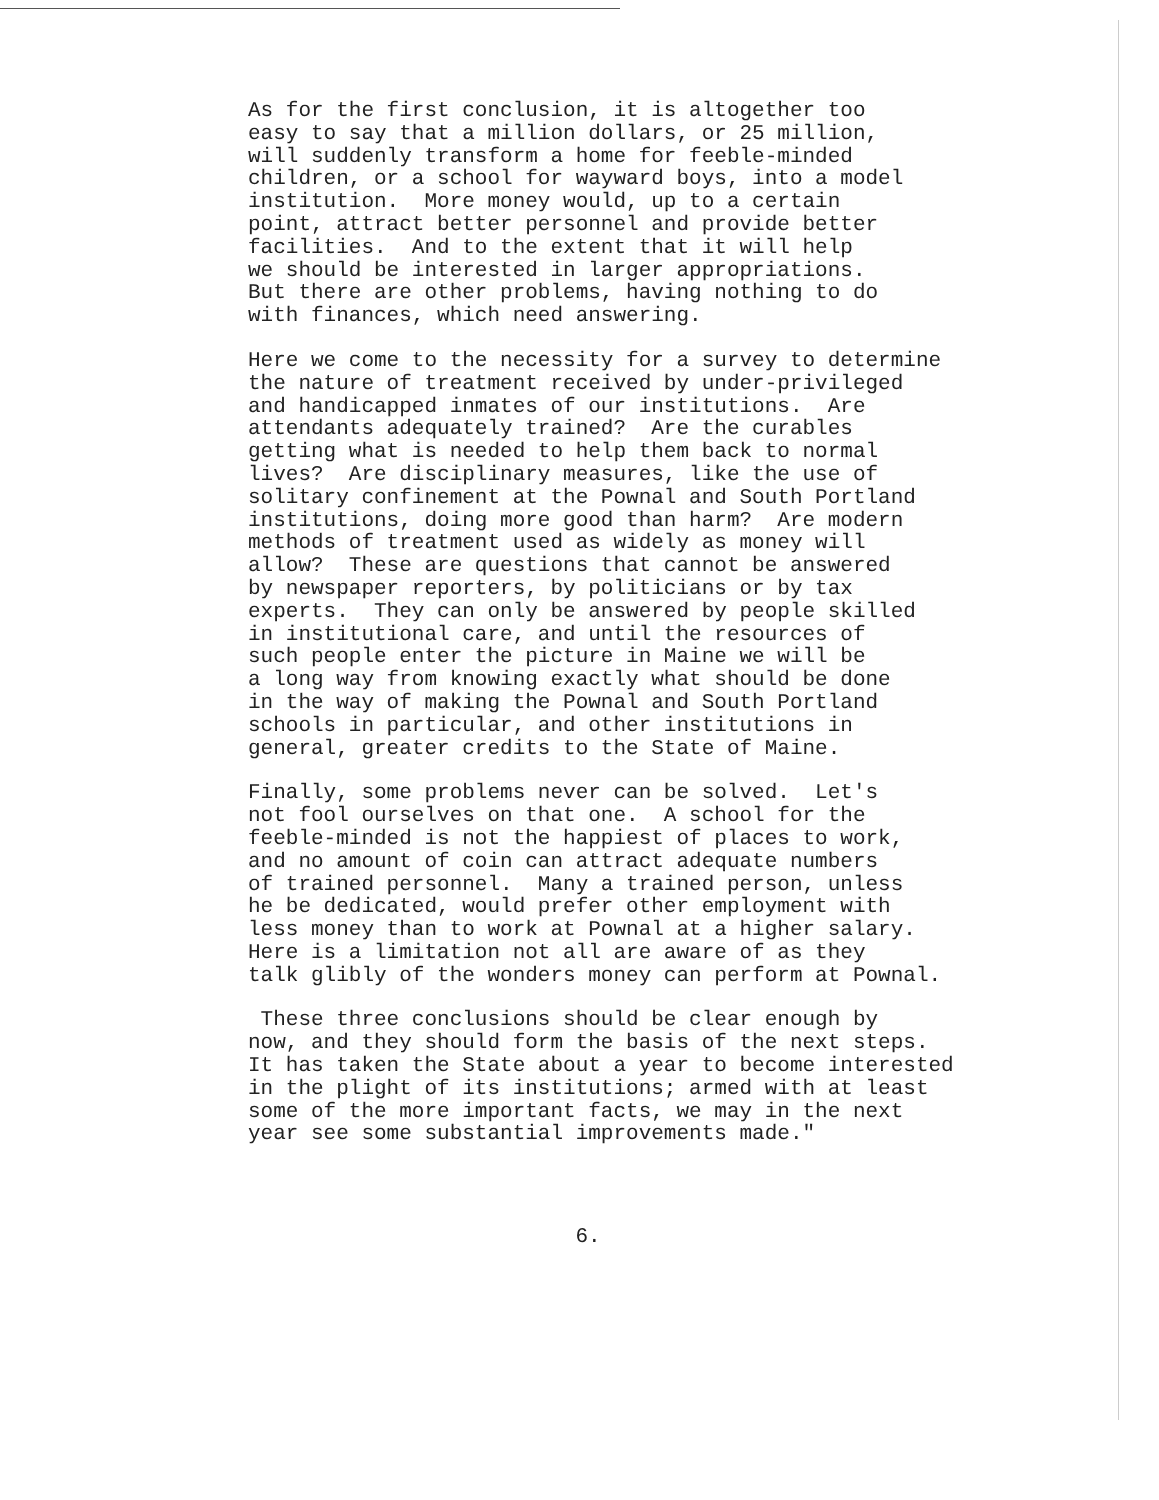As for the first conclusion, it is altogether too easy to say that a million dollars, or 25 million, will suddenly transform a home for feeble-minded children, or a school for wayward boys, into a model institution. More money would, up to a certain point, attract better personnel and provide better facilities. And to the extent that it will help we should be interested in larger appropriations. But there are other problems, having nothing to do with finances, which need answering.
Here we come to the necessity for a survey to determine the nature of treatment received by under-privileged and handicapped inmates of our institutions. Are attendants adequately trained? Are the curables getting what is needed to help them back to normal lives? Are disciplinary measures, like the use of solitary confinement at the Pownal and South Portland institutions, doing more good than harm? Are modern methods of treatment used as widely as money will allow? These are questions that cannot be answered by newspaper reporters, by politicians or by tax experts. They can only be answered by people skilled in institutional care, and until the resources of such people enter the picture in Maine we will be a long way from knowing exactly what should be done in the way of making the Pownal and South Portland schools in particular, and other institutions in general, greater credits to the State of Maine.
Finally, some problems never can be solved. Let's not fool ourselves on that one. A school for the feeble-minded is not the happiest of places to work, and no amount of coin can attract adequate numbers of trained personnel. Many a trained person, unless he be dedicated, would prefer other employment with less money than to work at Pownal at a higher salary. Here is a limitation not all are aware of as they talk glibly of the wonders money can perform at Pownal.
These three conclusions should be clear enough by now, and they should form the basis of the next steps. It has taken the State about a year to become interested in the plight of its institutions; armed with at least some of the more important facts, we may in the next year see some substantial improvements made."
6.